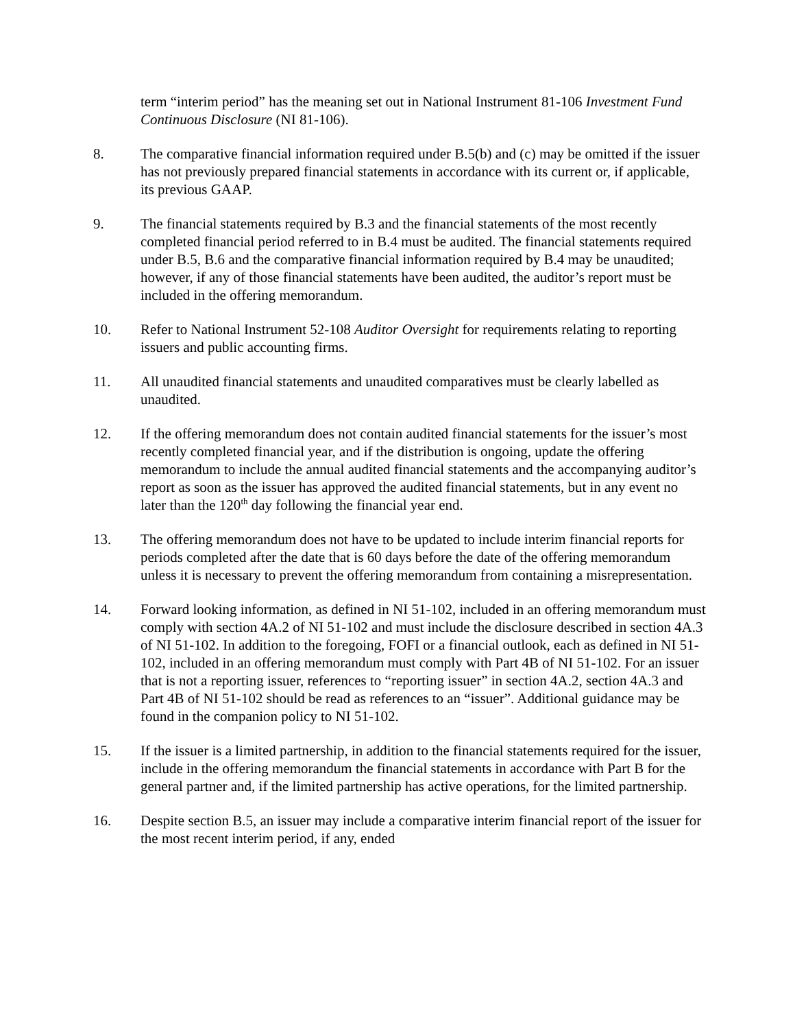term “interim period” has the meaning set out in National Instrument 81-106 Investment Fund Continuous Disclosure (NI 81-106).
8. The comparative financial information required under B.5(b) and (c) may be omitted if the issuer has not previously prepared financial statements in accordance with its current or, if applicable, its previous GAAP.
9. The financial statements required by B.3 and the financial statements of the most recently completed financial period referred to in B.4 must be audited. The financial statements required under B.5, B.6 and the comparative financial information required by B.4 may be unaudited; however, if any of those financial statements have been audited, the auditor’s report must be included in the offering memorandum.
10. Refer to National Instrument 52-108 Auditor Oversight for requirements relating to reporting issuers and public accounting firms.
11. All unaudited financial statements and unaudited comparatives must be clearly labelled as unaudited.
12. If the offering memorandum does not contain audited financial statements for the issuer’s most recently completed financial year, and if the distribution is ongoing, update the offering memorandum to include the annual audited financial statements and the accompanying auditor’s report as soon as the issuer has approved the audited financial statements, but in any event no later than the 120<sup>th</sup> day following the financial year end.
13. The offering memorandum does not have to be updated to include interim financial reports for periods completed after the date that is 60 days before the date of the offering memorandum unless it is necessary to prevent the offering memorandum from containing a misrepresentation.
14. Forward looking information, as defined in NI 51-102, included in an offering memorandum must comply with section 4A.2 of NI 51-102 and must include the disclosure described in section 4A.3 of NI 51-102. In addition to the foregoing, FOFI or a financial outlook, each as defined in NI 51-102, included in an offering memorandum must comply with Part 4B of NI 51-102. For an issuer that is not a reporting issuer, references to “reporting issuer” in section 4A.2, section 4A.3 and Part 4B of NI 51-102 should be read as references to an “issuer”. Additional guidance may be found in the companion policy to NI 51-102.
15. If the issuer is a limited partnership, in addition to the financial statements required for the issuer, include in the offering memorandum the financial statements in accordance with Part B for the general partner and, if the limited partnership has active operations, for the limited partnership.
16. Despite section B.5, an issuer may include a comparative interim financial report of the issuer for the most recent interim period, if any, ended